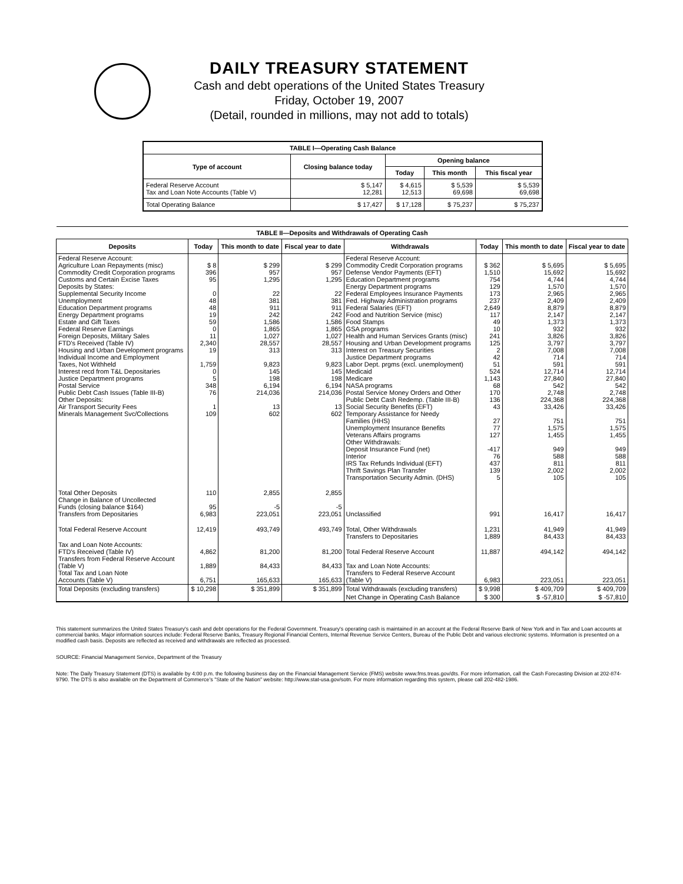DAILY TREASURY STATEMENT
Cash and debt operations of the United States Treasury
Friday, October 19, 2007
(Detail, rounded in millions, may not add to totals)
| TABLE I—Operating Cash Balance | | | | |
| Type of account | Closing balance today | Opening balance | | |
| | | Today | This month | This fiscal year |
| Federal Reserve Account Tax and Loan Note Accounts (Table V) | $ 5,147 12,281 | $ 4,615 12,513 | $ 5,539 69,698 | $ 5,539 69,698 |
| Total Operating Balance | $ 17,427 | $ 17,128 | $ 75,237 | $ 75,237 |
| TABLE II—Deposits and Withdrawals of Operating Cash | | | | | | | |
| Deposits | Today | This month to date | Fiscal year to date | Withdrawals | Today | This month to date | Fiscal year to date |
| Federal Reserve Account: Agriculture Loan Repayments (misc) Commodity Credit Corporation programs Customs and Certain Excise Taxes Deposits by States: Supplemental Security Income Unemployment Education Department programs Energy Department programs Estate and Gift Taxes Federal Reserve Earnings Foreign Deposits, Military Sales FTD's Received (Table IV) Housing and Urban Development programs Individual Income and Employment Taxes, Not Withheld Interest recd from T&L Depositaries Justice Department programs Postal Service Public Debt Cash Issues (Table III-B) Other Deposits: Air Transport Security Fees Minerals Management Svc/Collections | $ 8 396 95 0 48 48 19 59 0 11 2,340 19 1,759 0 5 348 76 1 109 | $ 299 957 1,295 22 381 911 242 1,586 1,865 1,027 28,557 313 9,823 145 198 6,194 214,036 13 602 | $ 299 957 1,295 22 381 911 242 1,586 1,865 1,027 28,557 313 9,823 145 198 6,194 214,036 13 602 | Federal Reserve Account: Commodity Credit Corporation programs Defense Vendor Payments (EFT) Education Department programs Energy Department programs Federal Employees Insurance Payments Fed. Highway Administration programs Federal Salaries (EFT) Food and Nutrition Service (misc) Food Stamps GSA programs Health and Human Services Grants (misc) Housing and Urban Development programs Interest on Treasury Securities Justice Department programs Labor Dept. prgms (excl. unemployment) Medicaid Medicare NASA programs Postal Service Money Orders and Other Public Debt Cash Redemp. (Table III-B) Social Security Benefits (EFT) Temporary Assistance for Needy Families (HHS) Unemployment Insurance Benefits Veterans Affairs programs Other Withdrawals: Deposit Insurance Fund (net) Interior IRS Tax Refunds Individual (EFT) Thrift Savings Plan Transfer Transportation Security Admin. (DHS) | $ 362 1,510 754 129 173 237 2,649 117 49 10 241 125 2 42 51 524 1,143 68 170 136 43 27 77 127 -417 76 437 139 5 | $ 5,695 15,692 4,744 1,570 2,965 2,409 8,879 2,147 1,373 932 3,826 3,797 7,008 714 591 12,714 27,840 542 2,748 224,368 33,426 751 1,575 1,455 949 588 811 2,002 105 | $ 5,695 15,692 4,744 1,570 2,965 2,409 8,879 2,147 1,373 932 3,826 3,797 7,008 714 591 12,714 27,840 542 2,748 224,368 33,426 751 1,575 1,455 949 588 811 2,002 105 |
| Total Other Deposits Change in Balance of Uncollected Funds (closing balance $164) Transfers from Depositaries | 110 95 6,983 | 2,855 -5 223,051 | 2,855 -5 223,051 | Unclassified | 991 | 16,417 | 16,417 |
| Total Federal Reserve Account | 12,419 | 493,749 | 493,749 | Total, Other Withdrawals Transfers to Depositaries | 1,231 1,889 | 41,949 84,433 | 41,949 84,433 |
| Tax and Loan Note Accounts: FTD's Received (Table IV) Transfers from Federal Reserve Account (Table V) Total Tax and Loan Note Accounts (Table V) | 4,862 1,889 6,751 | 81,200 84,433 165,633 | 81,200 84,433 165,633 | Total Federal Reserve Account Tax and Loan Note Accounts: Transfers to Federal Reserve Account (Table V) | 11,887 6,983 | 494,142 223,051 | 494,142 223,051 |
| Total Deposits (excluding transfers) | $ 10,298 | $ 351,899 | $ 351,899 | Total Withdrawals (excluding transfers) | $ 9,998 | $ 409,709 | $ 409,709 |
| | | | | Net Change in Operating Cash Balance | $ 300 | $ -57,810 | $ -57,810 |
This statement summarizes the United States Treasury's cash and debt operations for the Federal Government. Treasury's operating cash is maintained in an account at the Federal Reserve Bank of New York and in Tax and Loan accounts at commercial banks. Major information sources include: Federal Reserve Banks, Treasury Regional Financial Centers, Internal Revenue Service Centers, Bureau of the Public Debt and various electronic systems. Information is presented on a modified cash basis. Deposits are reflected as received and withdrawals are reflected as processed.
SOURCE: Financial Management Service, Department of the Treasury
Note: The Daily Treasury Statement (DTS) is available by 4:00 p.m. the following business day on the Financial Management Service (FMS) website www.fms.treas.gov/dts. For more information, call the Cash Forecasting Division at 202-874-9790. The DTS is also available on the Department of Commerce's "State of the Nation" website: http://www.stat-usa.gov/sotn. For more information regarding this system, please call 202-482-1986.